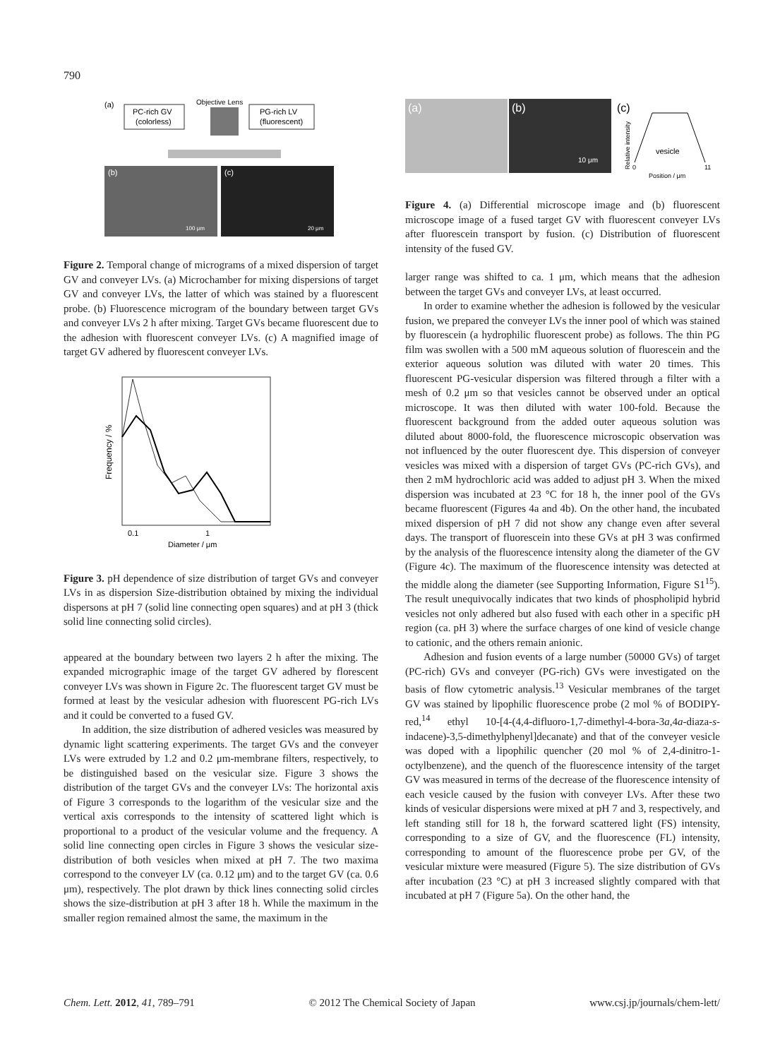790
(a)
PC-rich GV
(colorless)
Objective Lens
PG-rich LV
(fluorescent)
(b)
100 μm
(c)
20 μm
Figure 2. Temporal change of micrograms of a mixed dispersion of target GV and conveyer LVs. (a) Microchamber for mixing dispersions of target GV and conveyer LVs, the latter of which was stained by a fluorescent probe. (b) Fluorescence microgram of the boundary between target GVs and conveyer LVs 2 h after mixing. Target GVs became fluorescent due to the adhesion with fluorescent conveyer LVs. (c) A magnified image of target GV adhered by fluorescent conveyer LVs.
Frequency / %
0.1
1
Diameter / μm
Figure 3. pH dependence of size distribution of target GVs and conveyer LVs in as dispersion Size-distribution obtained by mixing the individual dispersons at pH 7 (solid line connecting open squares) and at pH 3 (thick solid line connecting solid circles).
appeared at the boundary between two layers 2 h after the mixing. The expanded micrographic image of the target GV adhered by florescent conveyer LVs was shown in Figure 2c. The fluorescent target GV must be formed at least by the vesicular adhesion with fluorescent PG-rich LVs and it could be converted to a fused GV.
In addition, the size distribution of adhered vesicles was measured by dynamic light scattering experiments. The target GVs and the conveyer LVs were extruded by 1.2 and 0.2 μm-membrane filters, respectively, to be distinguished based on the vesicular size. Figure 3 shows the distribution of the target GVs and the conveyer LVs: The horizontal axis of Figure 3 corresponds to the logarithm of the vesicular size and the vertical axis corresponds to the intensity of scattered light which is proportional to a product of the vesicular volume and the frequency. A solid line connecting open circles in Figure 3 shows the vesicular size-distribution of both vesicles when mixed at pH 7. The two maxima correspond to the conveyer LV (ca. 0.12 μm) and to the target GV (ca. 0.6 μm), respectively. The plot drawn by thick lines connecting solid circles shows the size-distribution at pH 3 after 18 h. While the maximum in the smaller region remained almost the same, the maximum in the
(a)
(b)
10 μm
(c)
Relative intensity
vesicle
0
11
Position / μm
Figure 4. (a) Differential microscope image and (b) fluorescent microscope image of a fused target GV with fluorescent conveyer LVs after fluorescein transport by fusion. (c) Distribution of fluorescent intensity of the fused GV.
larger range was shifted to ca. 1 μm, which means that the adhesion between the target GVs and conveyer LVs, at least occurred.
In order to examine whether the adhesion is followed by the vesicular fusion, we prepared the conveyer LVs the inner pool of which was stained by fluorescein (a hydrophilic fluorescent probe) as follows. The thin PG film was swollen with a 500 mM aqueous solution of fluorescein and the exterior aqueous solution was diluted with water 20 times. This fluorescent PG-vesicular dispersion was filtered through a filter with a mesh of 0.2 μm so that vesicles cannot be observed under an optical microscope. It was then diluted with water 100-fold. Because the fluorescent background from the added outer aqueous solution was diluted about 8000-fold, the fluorescence microscopic observation was not influenced by the outer fluorescent dye. This dispersion of conveyer vesicles was mixed with a dispersion of target GVs (PC-rich GVs), and then 2 mM hydrochloric acid was added to adjust pH 3. When the mixed dispersion was incubated at 23 °C for 18 h, the inner pool of the GVs became fluorescent (Figures 4a and 4b). On the other hand, the incubated mixed dispersion of pH 7 did not show any change even after several days. The transport of fluorescein into these GVs at pH 3 was confirmed by the analysis of the fluorescence intensity along the diameter of the GV (Figure 4c). The maximum of the fluorescence intensity was detected at the middle along the diameter (see Supporting Information, Figure S1<sup>15</sup>). The result unequivocally indicates that two kinds of phospholipid hybrid vesicles not only adhered but also fused with each other in a specific pH region (ca. pH 3) where the surface charges of one kind of vesicle change to cationic, and the others remain anionic.
Adhesion and fusion events of a large number (50000 GVs) of target (PC-rich) GVs and conveyer (PG-rich) GVs were investigated on the basis of flow cytometric analysis.<sup>13</sup> Vesicular membranes of the target GV was stained by lipophilic fluorescence probe (2 mol % of BODIPY-red,<sup>14</sup> ethyl 10-[4-(4,4-difluoro-1,7-dimethyl-4-bora-3a,4a-diaza-s-indacene)-3,5-dimethylphenyl]decanate) and that of the conveyer vesicle was doped with a lipophilic quencher (20 mol % of 2,4-dinitro-1-octylbenzene), and the quench of the fluorescence intensity of the target GV was measured in terms of the decrease of the fluorescence intensity of each vesicle caused by the fusion with conveyer LVs. After these two kinds of vesicular dispersions were mixed at pH 7 and 3, respectively, and left standing still for 18 h, the forward scattered light (FS) intensity, corresponding to a size of GV, and the fluorescence (FL) intensity, corresponding to amount of the fluorescence probe per GV, of the vesicular mixture were measured (Figure 5). The size distribution of GVs after incubation (23 °C) at pH 3 increased slightly compared with that incubated at pH 7 (Figure 5a). On the other hand, the
Chem. Lett. 2012, 41, 789–791 © 2012 The Chemical Society of Japan www.csj.jp/journals/chem-lett/